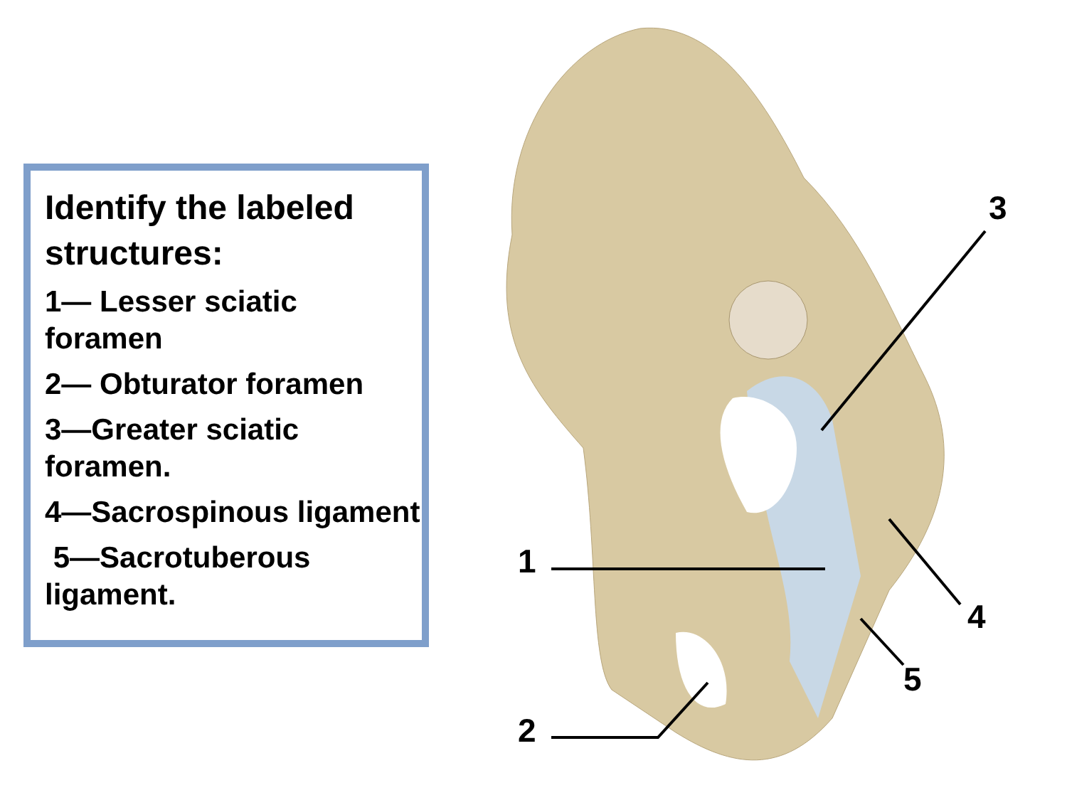Identify the labeled structures:
1— Lesser sciatic foramen
2— Obturator foramen
3—Greater sciatic foramen.
4—Sacrospinous ligament
5—Sacrotuberous ligament.
3
1
2
4
5